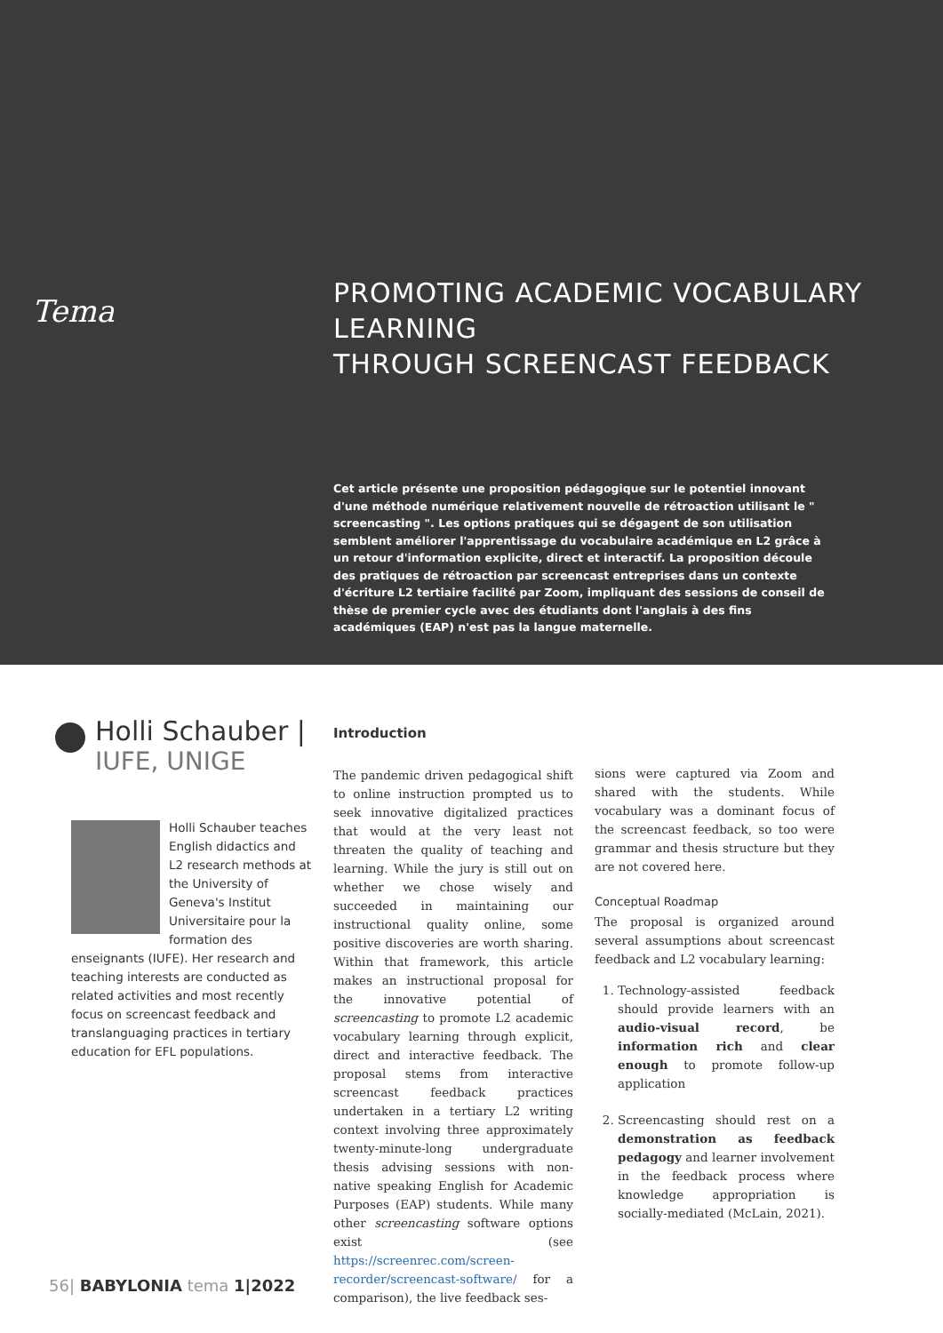Tema
PROMOTING ACADEMIC VOCABULARY LEARNING
THROUGH SCREENCAST FEEDBACK
Cet article présente une proposition pédagogique sur le potentiel innovant d'une méthode numérique relativement nouvelle de rétroaction utilisant le " screencasting ". Les options pratiques qui se dégagent de son utilisation semblent améliorer l'apprentissage du vocabulaire académique en L2 grâce à un retour d'information explicite, direct et interactif. La proposition découle des pratiques de rétroaction par screencast entreprises dans un contexte d'écriture L2 tertiaire facilité par Zoom, impliquant des sessions de conseil de thèse de premier cycle avec des étudiants dont l'anglais à des fins académiques (EAP) n'est pas la langue maternelle.
Holli Schauber |
IUFE, UNIGE
Holli Schauber teaches English didactics and L2 research methods at the University of Geneva's Institut Universitaire pour la formation des enseignants (IUFE). Her research and teaching interests are conducted as related activities and most recently focus on screencast feedback and translanguaging practices in tertiary education for EFL populations.
Introduction
The pandemic driven pedagogical shift to online instruction prompted us to seek innovative digitalized practices that would at the very least not threaten the quality of teaching and learning. While the jury is still out on whether we chose wisely and succeeded in maintaining our instructional quality online, some positive discoveries are worth sharing. Within that framework, this article makes an instructional proposal for the innovative potential of screencasting to promote L2 academic vocabulary learning through explicit, direct and interactive feedback. The proposal stems from interactive screencast feedback practices undertaken in a tertiary L2 writing context involving three approximately twenty-minute-long undergraduate thesis advising sessions with non-native speaking English for Academic Purposes (EAP) students. While many other screencasting software options exist (see https://screenrec.com/screen-recorder/screencast-software/ for a comparison), the live feedback ses-
sions were captured via Zoom and shared with the students. While vocabulary was a dominant focus of the screencast feedback, so too were grammar and thesis structure but they are not covered here.
Conceptual Roadmap
The proposal is organized around several assumptions about screencast feedback and L2 vocabulary learning:
1. Technology-assisted feedback should provide learners with an audio-visual record, be information rich and clear enough to promote follow-up application
2. Screencasting should rest on a demonstration as feedback pedagogy and learner involvement in the feedback process where knowledge appropriation is socially-mediated (McLain, 2021).
56| BABYLONIA tema 1|2022